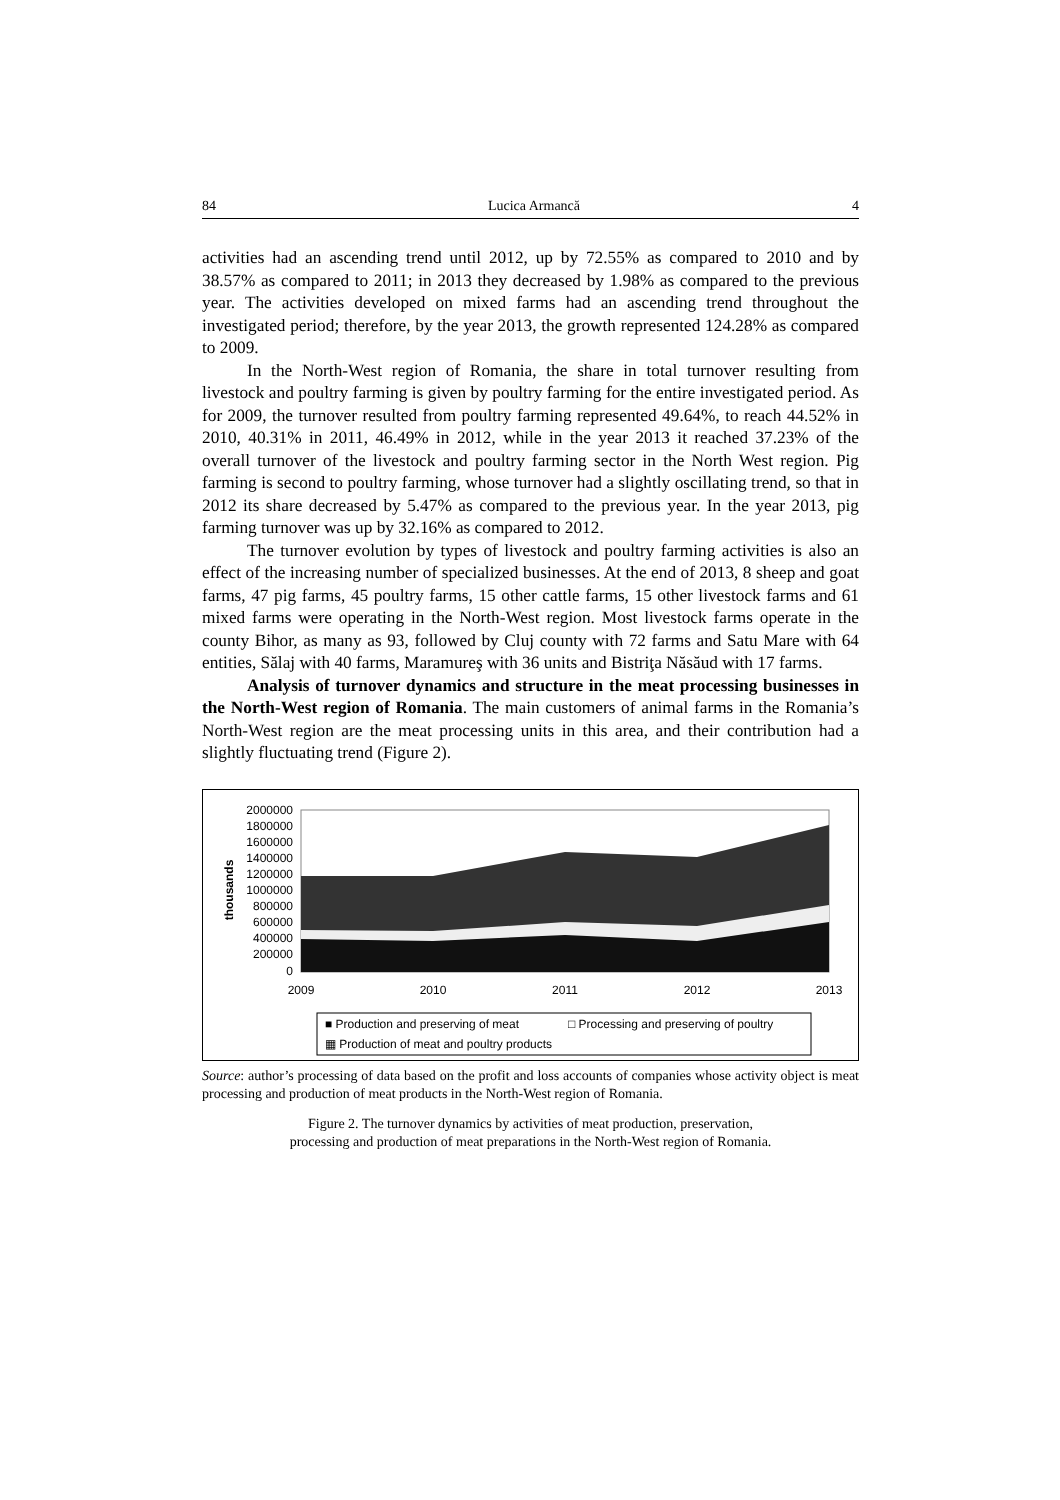84 Lucica Armancă 4
activities had an ascending trend until 2012, up by 72.55% as compared to 2010 and by 38.57% as compared to 2011; in 2013 they decreased by 1.98% as compared to the previous year. The activities developed on mixed farms had an ascending trend throughout the investigated period; therefore, by the year 2013, the growth represented 124.28% as compared to 2009.
In the North-West region of Romania, the share in total turnover resulting from livestock and poultry farming is given by poultry farming for the entire investigated period. As for 2009, the turnover resulted from poultry farming represented 49.64%, to reach 44.52% in 2010, 40.31% in 2011, 46.49% in 2012, while in the year 2013 it reached 37.23% of the overall turnover of the livestock and poultry farming sector in the North West region. Pig farming is second to poultry farming, whose turnover had a slightly oscillating trend, so that in 2012 its share decreased by 5.47% as compared to the previous year. In the year 2013, pig farming turnover was up by 32.16% as compared to 2012.
The turnover evolution by types of livestock and poultry farming activities is also an effect of the increasing number of specialized businesses. At the end of 2013, 8 sheep and goat farms, 47 pig farms, 45 poultry farms, 15 other cattle farms, 15 other livestock farms and 61 mixed farms were operating in the North-West region. Most livestock farms operate in the county Bihor, as many as 93, followed by Cluj county with 72 farms and Satu Mare with 64 entities, Sălaj with 40 farms, Maramureş with 36 units and Bistriţa Năsăud with 17 farms.
Analysis of turnover dynamics and structure in the meat processing businesses in the North-West region of Romania. The main customers of animal farms in the Romania’s North-West region are the meat processing units in this area, and their contribution had a slightly fluctuating trend (Figure 2).
2000000
1800000
1600000
1400000
1200000
1000000
800000
600000
400000
200000
0
2009
2010
2011
2012
2013
thousands
■ Production and preserving of meat
□ Processing and preserving of poultry
▦ Production of meat and poultry products
Source: author’s processing of data based on the profit and loss accounts of companies whose activity object is meat processing and production of meat products in the North-West region of Romania.
Figure 2. The turnover dynamics by activities of meat production, preservation,
processing and production of meat preparations in the North-West region of Romania.